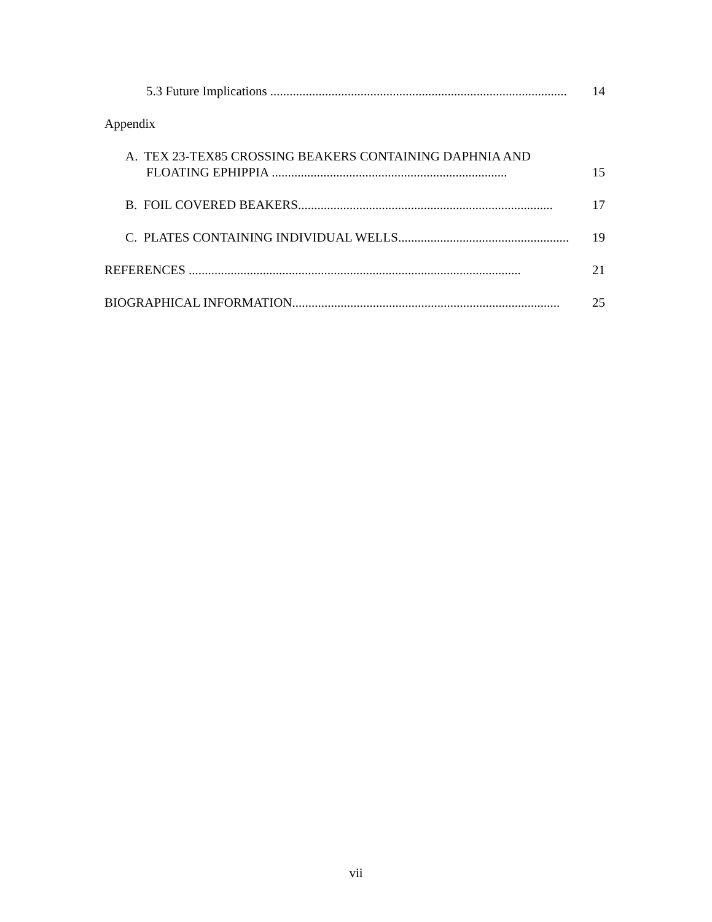5.3 Future Implications ............................................................................................
14
Appendix
A. TEX 23-TEX85 CROSSING BEAKERS CONTAINING DAPHNIA AND
FLOATING EPHIPPIA .........................................................................
15
B. FOIL COVERED BEAKERS...............................................................................
17
C. PLATES CONTAINING INDIVIDUAL WELLS.......................................................
19
REFERENCES .......................................................................................................
21
BIOGRAPHICAL INFORMATION...................................................................................
25
vii